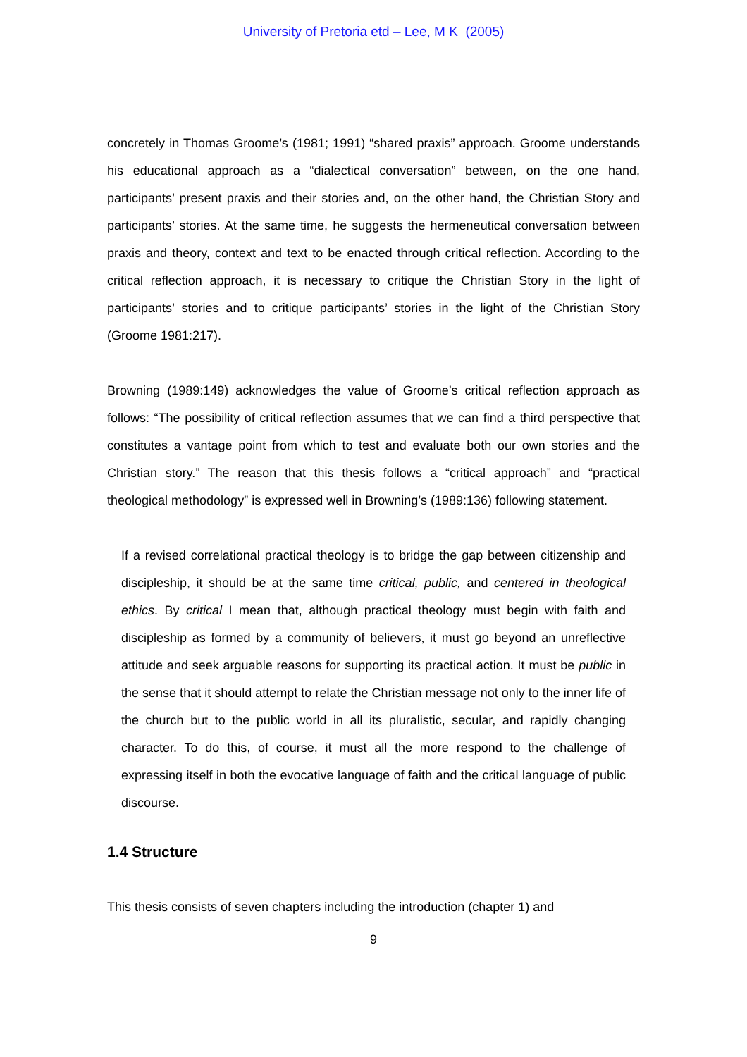University of Pretoria etd – Lee, M K (2005)
concretely in Thomas Groome’s (1981; 1991) “shared praxis” approach. Groome understands his educational approach as a “dialectical conversation” between, on the one hand, participants’ present praxis and their stories and, on the other hand, the Christian Story and participants’ stories. At the same time, he suggests the hermeneutical conversation between praxis and theory, context and text to be enacted through critical reflection. According to the critical reflection approach, it is necessary to critique the Christian Story in the light of participants’ stories and to critique participants’ stories in the light of the Christian Story (Groome 1981:217).
Browning (1989:149) acknowledges the value of Groome’s critical reflection approach as follows: “The possibility of critical reflection assumes that we can find a third perspective that constitutes a vantage point from which to test and evaluate both our own stories and the Christian story.” The reason that this thesis follows a “critical approach” and “practical theological methodology” is expressed well in Browning’s (1989:136) following statement.
If a revised correlational practical theology is to bridge the gap between citizenship and discipleship, it should be at the same time critical, public, and centered in theological ethics. By critical I mean that, although practical theology must begin with faith and discipleship as formed by a community of believers, it must go beyond an unreflective attitude and seek arguable reasons for supporting its practical action. It must be public in the sense that it should attempt to relate the Christian message not only to the inner life of the church but to the public world in all its pluralistic, secular, and rapidly changing character. To do this, of course, it must all the more respond to the challenge of expressing itself in both the evocative language of faith and the critical language of public discourse.
1.4 Structure
This thesis consists of seven chapters including the introduction (chapter 1) and
9